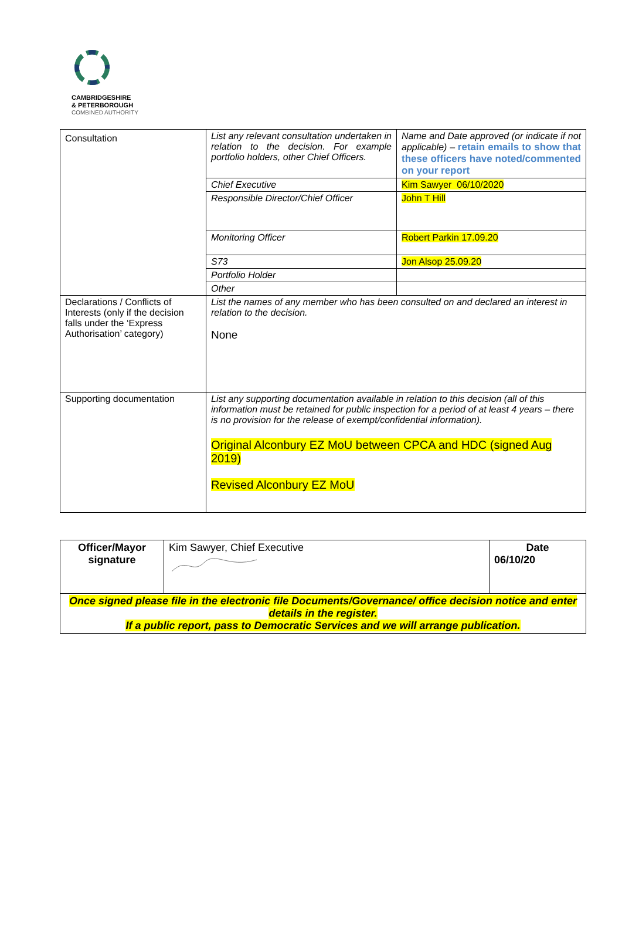CAMBRIDGESHIRE
& PETERBOROUGH
COMBINED AUTHORITY
| Consultation | List any relevant consultation undertaken in relation to the decision. For example portfolio holders, other Chief Officers. | Name and Date approved (or indicate if not applicable) – retain emails to show that these officers have noted/commented on your report |
| | Chief Executive | Kim Sawyer 06/10/2020 |
| | Responsible Director/Chief Officer | John T Hill |
| | Monitoring Officer | Robert Parkin 17.09.20 |
| | S73 | Jon Alsop 25.09.20 |
| | Portfolio Holder | |
| | Other | |
| Declarations / Conflicts of Interests (only if the decision falls under the ‘Express Authorisation’ category) | List the names of any member who has been consulted on and declared an interest in relation to the decision. None | |
| Supporting documentation | List any supporting documentation available in relation to this decision (all of this information must be retained for public inspection for a period of at least 4 years – there is no provision for the release of exempt/confidential information). Original Alconbury EZ MoU between CPCA and HDC (signed Aug 2019) Revised Alconbury EZ MoU | |
| Officer/Mayor signature | Kim Sawyer, Chief Executive | Date 06/10/20 |
| Once signed please file in the electronic file Documents/Governance/ office decision notice and enter details in the register. If a public report, pass to Democratic Services and we will arrange publication. | | |